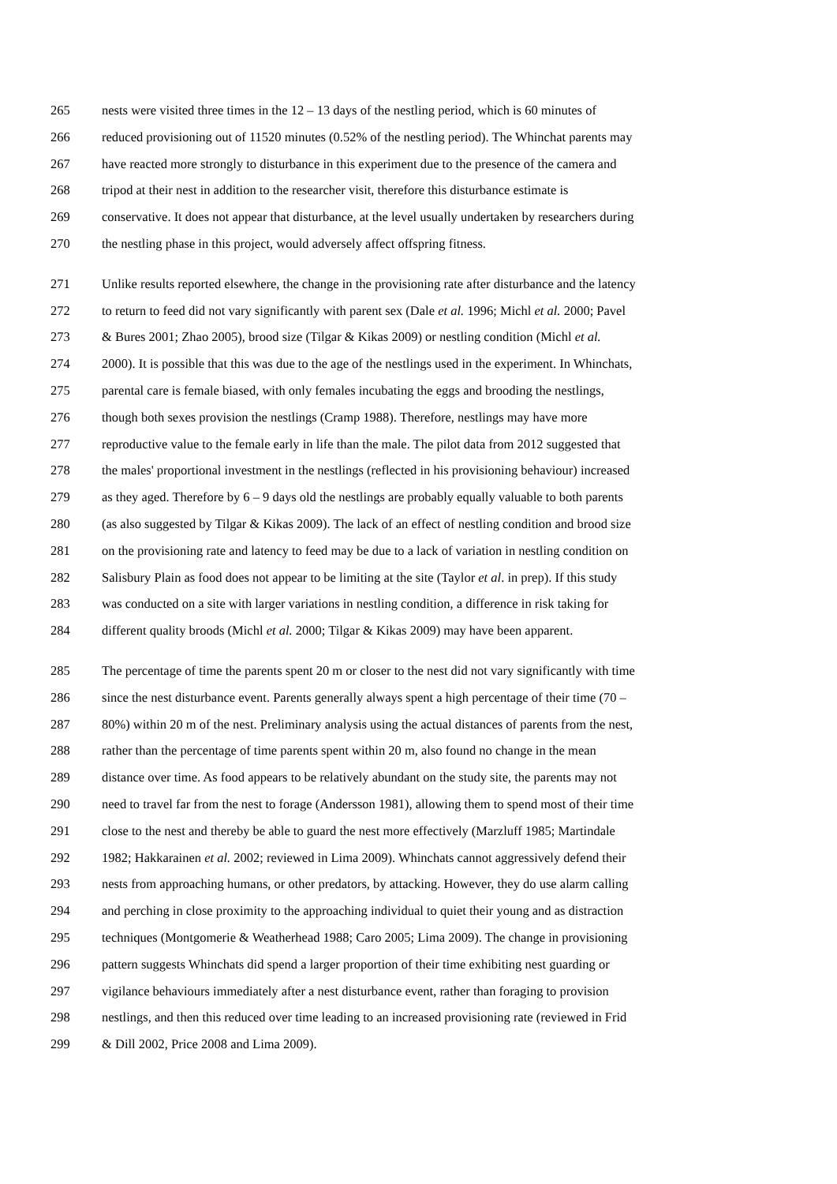265 nests were visited three times in the 12 – 13 days of the nestling period, which is 60 minutes of
266 reduced provisioning out of 11520 minutes (0.52% of the nestling period). The Whinchat parents may
267 have reacted more strongly to disturbance in this experiment due to the presence of the camera and
268 tripod at their nest in addition to the researcher visit, therefore this disturbance estimate is
269 conservative. It does not appear that disturbance, at the level usually undertaken by researchers during
270 the nestling phase in this project, would adversely affect offspring fitness.
271 Unlike results reported elsewhere, the change in the provisioning rate after disturbance and the latency
272 to return to feed did not vary significantly with parent sex (Dale et al. 1996; Michl et al. 2000; Pavel
273 & Bures 2001; Zhao 2005), brood size (Tilgar & Kikas 2009) or nestling condition (Michl et al.
274 2000). It is possible that this was due to the age of the nestlings used in the experiment. In Whinchats,
275 parental care is female biased, with only females incubating the eggs and brooding the nestlings,
276 though both sexes provision the nestlings (Cramp 1988). Therefore, nestlings may have more
277 reproductive value to the female early in life than the male. The pilot data from 2012 suggested that
278 the males' proportional investment in the nestlings (reflected in his provisioning behaviour) increased
279 as they aged. Therefore by 6 – 9 days old the nestlings are probably equally valuable to both parents
280 (as also suggested by Tilgar & Kikas 2009). The lack of an effect of nestling condition and brood size
281 on the provisioning rate and latency to feed may be due to a lack of variation in nestling condition on
282 Salisbury Plain as food does not appear to be limiting at the site (Taylor et al. in prep). If this study
283 was conducted on a site with larger variations in nestling condition, a difference in risk taking for
284 different quality broods (Michl et al. 2000; Tilgar & Kikas 2009) may have been apparent.
285 The percentage of time the parents spent 20 m or closer to the nest did not vary significantly with time
286 since the nest disturbance event. Parents generally always spent a high percentage of their time (70 –
287 80%) within 20 m of the nest. Preliminary analysis using the actual distances of parents from the nest,
288 rather than the percentage of time parents spent within 20 m, also found no change in the mean
289 distance over time. As food appears to be relatively abundant on the study site, the parents may not
290 need to travel far from the nest to forage (Andersson 1981), allowing them to spend most of their time
291 close to the nest and thereby be able to guard the nest more effectively (Marzluff 1985; Martindale
292 1982; Hakkarainen et al. 2002; reviewed in Lima 2009). Whinchats cannot aggressively defend their
293 nests from approaching humans, or other predators, by attacking. However, they do use alarm calling
294 and perching in close proximity to the approaching individual to quiet their young and as distraction
295 techniques (Montgomerie & Weatherhead 1988; Caro 2005; Lima 2009). The change in provisioning
296 pattern suggests Whinchats did spend a larger proportion of their time exhibiting nest guarding or
297 vigilance behaviours immediately after a nest disturbance event, rather than foraging to provision
298 nestlings, and then this reduced over time leading to an increased provisioning rate (reviewed in Frid
299 & Dill 2002, Price 2008 and Lima 2009).